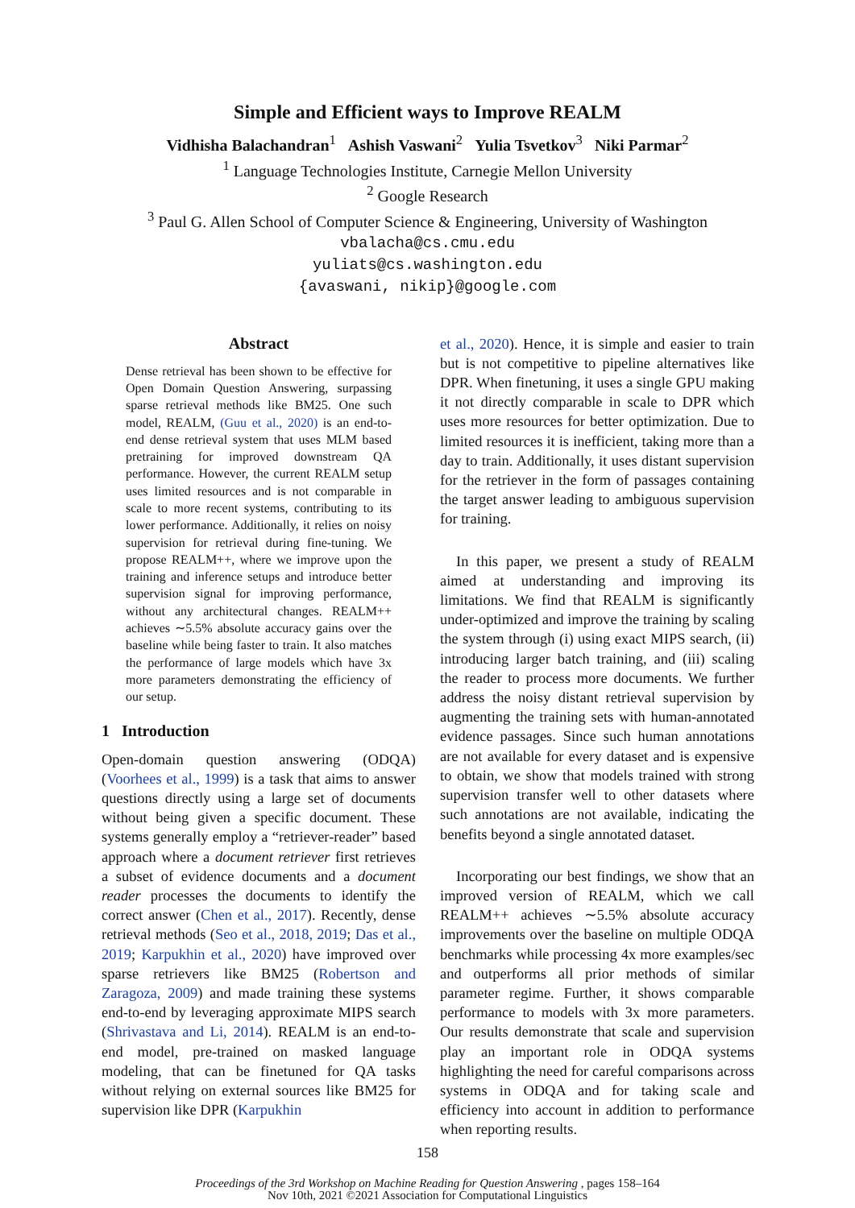Simple and Efficient ways to Improve REALM
Vidhisha Balachandran<sup>1</sup> Ashish Vaswani<sup>2</sup> Yulia Tsvetkov<sup>3</sup> Niki Parmar<sup>2</sup>
<sup>1</sup> Language Technologies Institute, Carnegie Mellon University
<sup>2</sup> Google Research
<sup>3</sup> Paul G. Allen School of Computer Science & Engineering, University of Washington
vbalacha@cs.cmu.edu
yuliats@cs.washington.edu
{avaswani, nikip}@google.com
Abstract
Dense retrieval has been shown to be effective for Open Domain Question Answering, surpassing sparse retrieval methods like BM25. One such model, REALM, (Guu et al., 2020) is an end-to-end dense retrieval system that uses MLM based pretraining for improved downstream QA performance. However, the current REALM setup uses limited resources and is not comparable in scale to more recent systems, contributing to its lower performance. Additionally, it relies on noisy supervision for retrieval during fine-tuning. We propose REALM++, where we improve upon the training and inference setups and introduce better supervision signal for improving performance, without any architectural changes. REALM++ achieves ∼5.5% absolute accuracy gains over the baseline while being faster to train. It also matches the performance of large models which have 3x more parameters demonstrating the efficiency of our setup.
1 Introduction
Open-domain question answering (ODQA) (Voorhees et al., 1999) is a task that aims to answer questions directly using a large set of documents without being given a specific document. These systems generally employ a “retriever-reader” based approach where a document retriever first retrieves a subset of evidence documents and a document reader processes the documents to identify the correct answer (Chen et al., 2017). Recently, dense retrieval methods (Seo et al., 2018, 2019; Das et al., 2019; Karpukhin et al., 2020) have improved over sparse retrievers like BM25 (Robertson and Zaragoza, 2009) and made training these systems end-to-end by leveraging approximate MIPS search (Shrivastava and Li, 2014). REALM is an end-to-end model, pre-trained on masked language modeling, that can be finetuned for QA tasks without relying on external sources like BM25 for supervision like DPR (Karpukhin
et al., 2020). Hence, it is simple and easier to train but is not competitive to pipeline alternatives like DPR. When finetuning, it uses a single GPU making it not directly comparable in scale to DPR which uses more resources for better optimization. Due to limited resources it is inefficient, taking more than a day to train. Additionally, it uses distant supervision for the retriever in the form of passages containing the target answer leading to ambiguous supervision for training.
In this paper, we present a study of REALM aimed at understanding and improving its limitations. We find that REALM is significantly under-optimized and improve the training by scaling the system through (i) using exact MIPS search, (ii) introducing larger batch training, and (iii) scaling the reader to process more documents. We further address the noisy distant retrieval supervision by augmenting the training sets with human-annotated evidence passages. Since such human annotations are not available for every dataset and is expensive to obtain, we show that models trained with strong supervision transfer well to other datasets where such annotations are not available, indicating the benefits beyond a single annotated dataset.
Incorporating our best findings, we show that an improved version of REALM, which we call REALM++ achieves ∼5.5% absolute accuracy improvements over the baseline on multiple ODQA benchmarks while processing 4x more examples/sec and outperforms all prior methods of similar parameter regime. Further, it shows comparable performance to models with 3x more parameters. Our results demonstrate that scale and supervision play an important role in ODQA systems highlighting the need for careful comparisons across systems in ODQA and for taking scale and efficiency into account in addition to performance when reporting results.
158
Proceedings of the 3rd Workshop on Machine Reading for Question Answering , pages 158–164
Nov 10th, 2021 ©2021 Association for Computational Linguistics